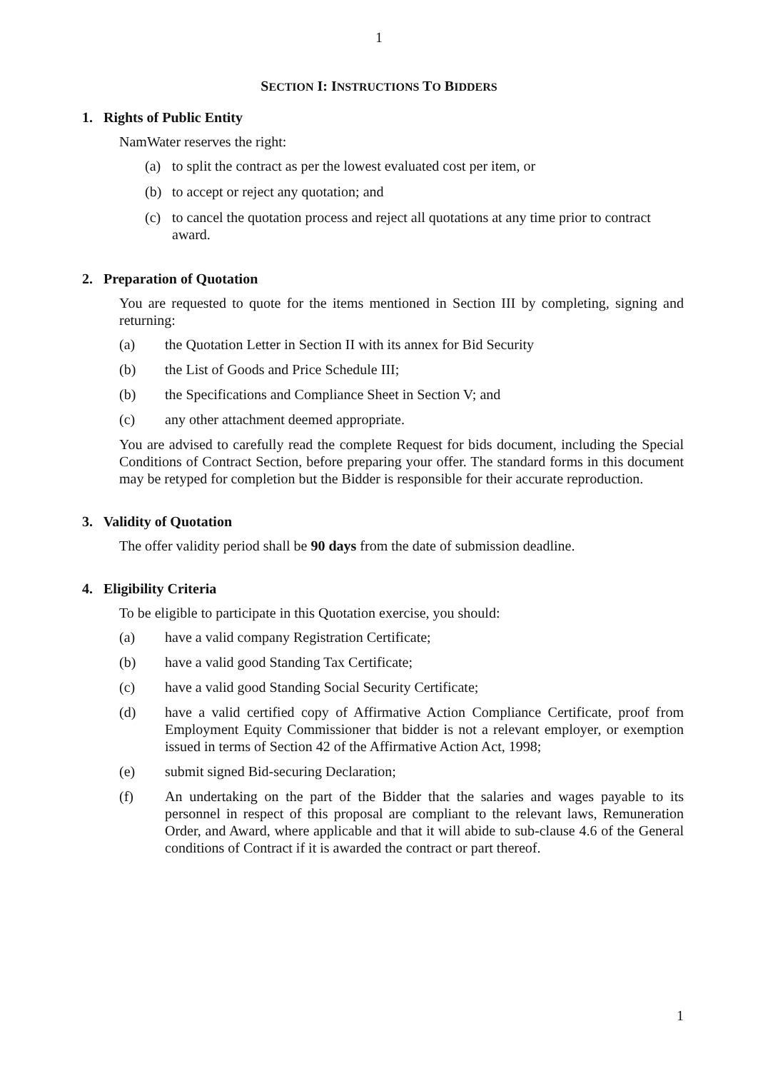1
SECTION I: INSTRUCTIONS TO BIDDERS
1. Rights of Public Entity
NamWater reserves the right:
(a) to split the contract as per the lowest evaluated cost per item, or
(b) to accept or reject any quotation; and
(c) to cancel the quotation process and reject all quotations at any time prior to contract award.
2. Preparation of Quotation
You are requested to quote for the items mentioned in Section III by completing, signing and returning:
(a) the Quotation Letter in Section II with its annex for Bid Security
(b) the List of Goods and Price Schedule III;
(b) the Specifications and Compliance Sheet in Section V; and
(c) any other attachment deemed appropriate.
You are advised to carefully read the complete Request for bids document, including the Special Conditions of Contract Section, before preparing your offer. The standard forms in this document may be retyped for completion but the Bidder is responsible for their accurate reproduction.
3. Validity of Quotation
The offer validity period shall be 90 days from the date of submission deadline.
4. Eligibility Criteria
To be eligible to participate in this Quotation exercise, you should:
(a) have a valid company Registration Certificate;
(b) have a valid good Standing Tax Certificate;
(c) have a valid good Standing Social Security Certificate;
(d) have a valid certified copy of Affirmative Action Compliance Certificate, proof from Employment Equity Commissioner that bidder is not a relevant employer, or exemption issued in terms of Section 42 of the Affirmative Action Act, 1998;
(e) submit signed Bid-securing Declaration;
(f) An undertaking on the part of the Bidder that the salaries and wages payable to its personnel in respect of this proposal are compliant to the relevant laws, Remuneration Order, and Award, where applicable and that it will abide to sub-clause 4.6 of the General conditions of Contract if it is awarded the contract or part thereof.
1